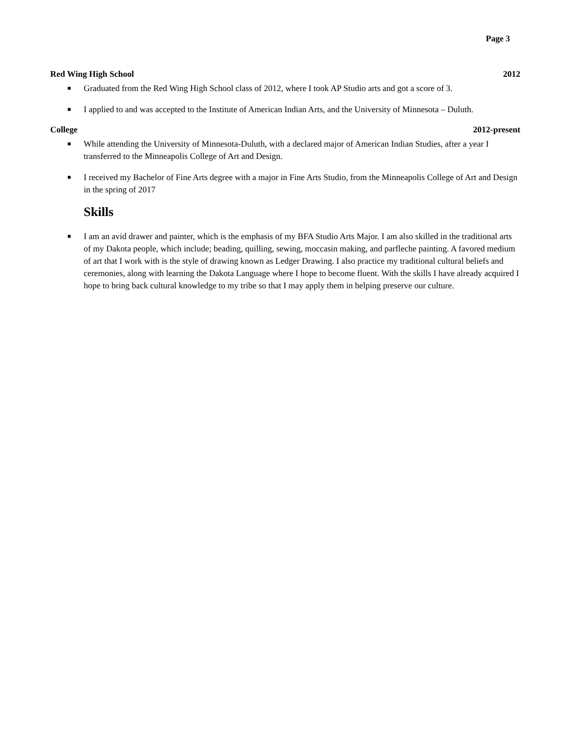Page 3
Red Wing High School 2012
■ Graduated from the Red Wing High School class of 2012, where I took AP Studio arts and got a score of 3.
■ I applied to and was accepted to the Institute of American Indian Arts, and the University of Minnesota – Duluth.
College 2012-present
■ While attending the University of Minnesota-Duluth, with a declared major of American Indian Studies, after a year I transferred to the Minneapolis College of Art and Design.
■ I received my Bachelor of Fine Arts degree with a major in Fine Arts Studio, from the Minneapolis College of Art and Design in the spring of 2017
Skills
■ I am an avid drawer and painter, which is the emphasis of my BFA Studio Arts Major. I am also skilled in the traditional arts of my Dakota people, which include; beading, quilling, sewing, moccasin making, and parfleche painting. A favored medium of art that I work with is the style of drawing known as Ledger Drawing. I also practice my traditional cultural beliefs and ceremonies, along with learning the Dakota Language where I hope to become fluent. With the skills I have already acquired I hope to bring back cultural knowledge to my tribe so that I may apply them in helping preserve our culture.